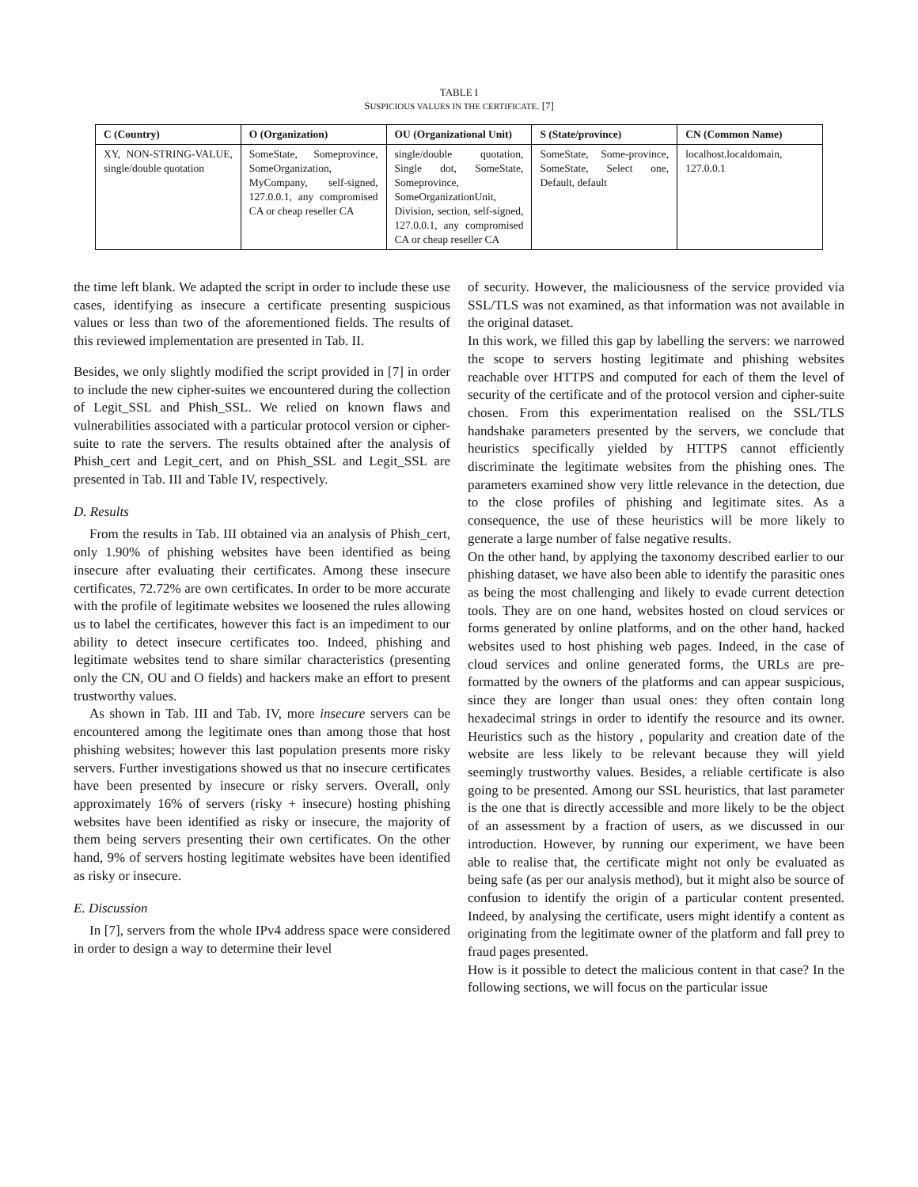TABLE I
SUSPICIOUS VALUES IN THE CERTIFICATE. [7]
| C (Country) | O (Organization) | OU (Organizational Unit) | S (State/province) | CN (Common Name) |
| --- | --- | --- | --- | --- |
| XY, NON-STRING-VALUE, single/double quotation | SomeState, Someprovince, SomeOrganization, MyCompany, self-signed, 127.0.0.1, any compromised CA or cheap reseller CA | single/double quotation, Single dot, SomeState, Someprovince, SomeOrganizationUnit, Division, section, self-signed, 127.0.0.1, any compromised CA or cheap reseller CA | SomeState, Some-province, SomeState, Select one, Default, default | localhost.localdomain, 127.0.0.1 |
the time left blank. We adapted the script in order to include these use cases, identifying as insecure a certificate presenting suspicious values or less than two of the aforementioned fields. The results of this reviewed implementation are presented in Tab. II.
Besides, we only slightly modified the script provided in [7] in order to include the new cipher-suites we encountered during the collection of Legit_SSL and Phish_SSL. We relied on known flaws and vulnerabilities associated with a particular protocol version or cipher-suite to rate the servers. The results obtained after the analysis of Phish_cert and Legit_cert, and on Phish_SSL and Legit_SSL are presented in Tab. III and Table IV, respectively.
D. Results
From the results in Tab. III obtained via an analysis of Phish_cert, only 1.90% of phishing websites have been identified as being insecure after evaluating their certificates. Among these insecure certificates, 72.72% are own certificates. In order to be more accurate with the profile of legitimate websites we loosened the rules allowing us to label the certificates, however this fact is an impediment to our ability to detect insecure certificates too. Indeed, phishing and legitimate websites tend to share similar characteristics (presenting only the CN, OU and O fields) and hackers make an effort to present trustworthy values.
As shown in Tab. III and Tab. IV, more insecure servers can be encountered among the legitimate ones than among those that host phishing websites; however this last population presents more risky servers. Further investigations showed us that no insecure certificates have been presented by insecure or risky servers. Overall, only approximately 16% of servers (risky + insecure) hosting phishing websites have been identified as risky or insecure, the majority of them being servers presenting their own certificates. On the other hand, 9% of servers hosting legitimate websites have been identified as risky or insecure.
E. Discussion
In [7], servers from the whole IPv4 address space were considered in order to design a way to determine their level
of security. However, the maliciousness of the service provided via SSL/TLS was not examined, as that information was not available in the original dataset.
In this work, we filled this gap by labelling the servers: we narrowed the scope to servers hosting legitimate and phishing websites reachable over HTTPS and computed for each of them the level of security of the certificate and of the protocol version and cipher-suite chosen. From this experimentation realised on the SSL/TLS handshake parameters presented by the servers, we conclude that heuristics specifically yielded by HTTPS cannot efficiently discriminate the legitimate websites from the phishing ones. The parameters examined show very little relevance in the detection, due to the close profiles of phishing and legitimate sites. As a consequence, the use of these heuristics will be more likely to generate a large number of false negative results.
On the other hand, by applying the taxonomy described earlier to our phishing dataset, we have also been able to identify the parasitic ones as being the most challenging and likely to evade current detection tools. They are on one hand, websites hosted on cloud services or forms generated by online platforms, and on the other hand, hacked websites used to host phishing web pages. Indeed, in the case of cloud services and online generated forms, the URLs are pre-formatted by the owners of the platforms and can appear suspicious, since they are longer than usual ones: they often contain long hexadecimal strings in order to identify the resource and its owner. Heuristics such as the history , popularity and creation date of the website are less likely to be relevant because they will yield seemingly trustworthy values. Besides, a reliable certificate is also going to be presented. Among our SSL heuristics, that last parameter is the one that is directly accessible and more likely to be the object of an assessment by a fraction of users, as we discussed in our introduction. However, by running our experiment, we have been able to realise that, the certificate might not only be evaluated as being safe (as per our analysis method), but it might also be source of confusion to identify the origin of a particular content presented. Indeed, by analysing the certificate, users might identify a content as originating from the legitimate owner of the platform and fall prey to fraud pages presented.
How is it possible to detect the malicious content in that case? In the following sections, we will focus on the particular issue